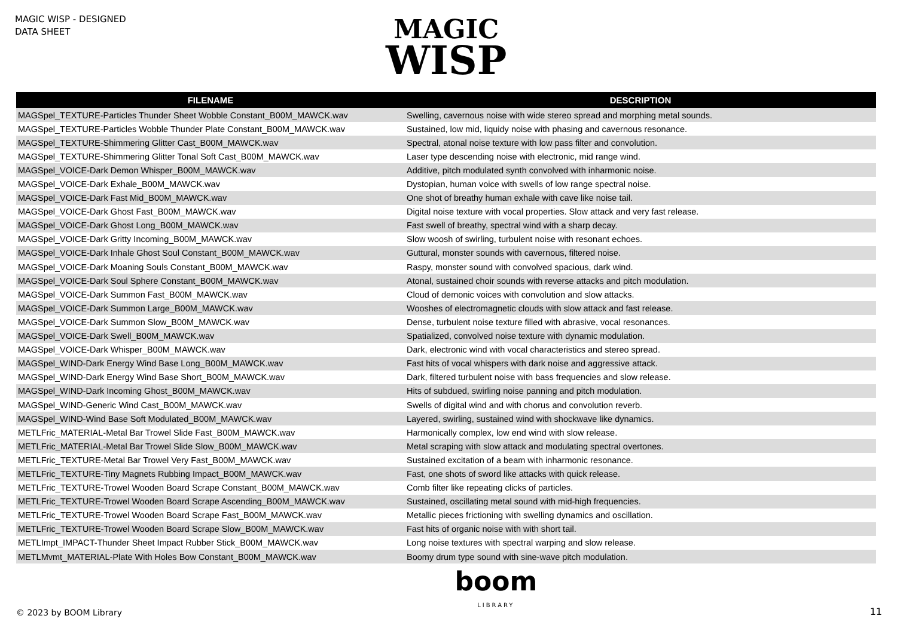MAGIC WISP - DESIGNED
DATA SHEET
MAGIC
WISP
| FILENAME | DESCRIPTION |
| --- | --- |
| MAGSpel_TEXTURE-Particles Thunder Sheet Wobble Constant_B00M_MAWCK.wav | Swelling, cavernous noise with wide stereo spread and morphing metal sounds. |
| MAGSpel_TEXTURE-Particles Wobble Thunder Plate Constant_B00M_MAWCK.wav | Sustained, low mid, liquidy noise with phasing and cavernous resonance. |
| MAGSpel_TEXTURE-Shimmering Glitter Cast_B00M_MAWCK.wav | Spectral, atonal noise texture with low pass filter and convolution. |
| MAGSpel_TEXTURE-Shimmering Glitter Tonal Soft Cast_B00M_MAWCK.wav | Laser type descending noise with electronic, mid range wind. |
| MAGSpel_VOICE-Dark Demon Whisper_B00M_MAWCK.wav | Additive, pitch modulated synth convolved with inharmonic noise. |
| MAGSpel_VOICE-Dark Exhale_B00M_MAWCK.wav | Dystopian, human voice with swells of low range spectral noise. |
| MAGSpel_VOICE-Dark Fast Mid_B00M_MAWCK.wav | One shot of breathy human exhale with cave like noise tail. |
| MAGSpel_VOICE-Dark Ghost Fast_B00M_MAWCK.wav | Digital noise texture with vocal properties. Slow attack and very fast release. |
| MAGSpel_VOICE-Dark Ghost Long_B00M_MAWCK.wav | Fast swell of breathy, spectral wind with a sharp decay. |
| MAGSpel_VOICE-Dark Gritty Incoming_B00M_MAWCK.wav | Slow woosh of swirling, turbulent noise with resonant echoes. |
| MAGSpel_VOICE-Dark Inhale Ghost Soul Constant_B00M_MAWCK.wav | Guttural, monster sounds with cavernous, filtered noise. |
| MAGSpel_VOICE-Dark Moaning Souls Constant_B00M_MAWCK.wav | Raspy, monster sound with convolved spacious, dark wind. |
| MAGSpel_VOICE-Dark Soul Sphere Constant_B00M_MAWCK.wav | Atonal, sustained choir sounds with reverse attacks and pitch modulation. |
| MAGSpel_VOICE-Dark Summon Fast_B00M_MAWCK.wav | Cloud of demonic voices with convolution and slow attacks. |
| MAGSpel_VOICE-Dark Summon Large_B00M_MAWCK.wav | Wooshes of electromagnetic clouds with slow attack and fast release. |
| MAGSpel_VOICE-Dark Summon Slow_B00M_MAWCK.wav | Dense, turbulent noise texture filled with abrasive, vocal resonances. |
| MAGSpel_VOICE-Dark Swell_B00M_MAWCK.wav | Spatialized, convolved noise texture with dynamic modulation. |
| MAGSpel_VOICE-Dark Whisper_B00M_MAWCK.wav | Dark, electronic wind with vocal characteristics and stereo spread. |
| MAGSpel_WIND-Dark Energy Wind Base Long_B00M_MAWCK.wav | Fast hits of vocal whispers with dark noise and aggressive attack. |
| MAGSpel_WIND-Dark Energy Wind Base Short_B00M_MAWCK.wav | Dark, filtered turbulent noise with bass frequencies and slow release. |
| MAGSpel_WIND-Dark Incoming Ghost_B00M_MAWCK.wav | Hits of subdued, swirling noise panning and pitch modulation. |
| MAGSpel_WIND-Generic Wind Cast_B00M_MAWCK.wav | Swells of digital wind and with chorus and convolution reverb. |
| MAGSpel_WIND-Wind Base Soft Modulated_B00M_MAWCK.wav | Layered, swirling, sustained wind with shockwave like dynamics. |
| METLFric_MATERIAL-Metal Bar Trowel Slide Fast_B00M_MAWCK.wav | Harmonically complex, low end wind with slow release. |
| METLFric_MATERIAL-Metal Bar Trowel Slide Slow_B00M_MAWCK.wav | Metal scraping with slow attack and modulating spectral overtones. |
| METLFric_TEXTURE-Metal Bar Trowel Very Fast_B00M_MAWCK.wav | Sustained excitation of a beam with inharmonic resonance. |
| METLFric_TEXTURE-Tiny Magnets Rubbing Impact_B00M_MAWCK.wav | Fast, one shots of sword like attacks with quick release. |
| METLFric_TEXTURE-Trowel Wooden Board Scrape Constant_B00M_MAWCK.wav | Comb filter like repeating clicks of particles. |
| METLFric_TEXTURE-Trowel Wooden Board Scrape Ascending_B00M_MAWCK.wav | Sustained, oscillating metal sound with mid-high frequencies. |
| METLFric_TEXTURE-Trowel Wooden Board Scrape Fast_B00M_MAWCK.wav | Metallic pieces frictioning with swelling dynamics and oscillation. |
| METLFric_TEXTURE-Trowel Wooden Board Scrape Slow_B00M_MAWCK.wav | Fast hits of organic noise with with short tail. |
| METLImpt_IMPACT-Thunder Sheet Impact Rubber Stick_B00M_MAWCK.wav | Long noise textures with spectral warping and slow release. |
| METLMvmt_MATERIAL-Plate With Holes Bow Constant_B00M_MAWCK.wav | Boomy drum type sound with sine-wave pitch modulation. |
© 2023 by BOOM Library
boom
LIBRARY
11